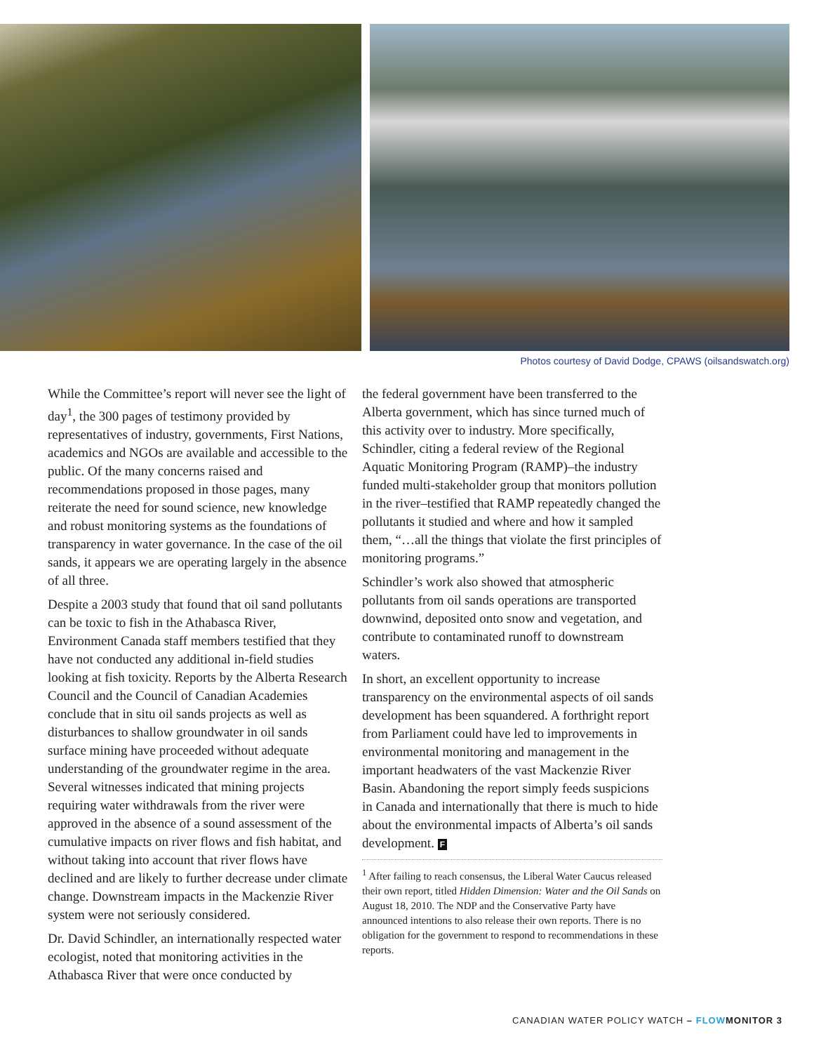Photos courtesy of David Dodge, CPAWS (oilsandswatch.org)
While the Committee’s report will never see the light of day<sup>1</sup>, the 300 pages of testimony provided by representatives of industry, governments, First Nations, academics and NGOs are available and accessible to the public. Of the many concerns raised and recommendations proposed in those pages, many reiterate the need for sound science, new knowledge and robust monitoring systems as the foundations of transparency in water governance. In the case of the oil sands, it appears we are operating largely in the absence of all three.
Despite a 2003 study that found that oil sand pollutants can be toxic to fish in the Athabasca River, Environment Canada staff members testified that they have not conducted any additional in-field studies looking at fish toxicity. Reports by the Alberta Research Council and the Council of Canadian Academies conclude that in situ oil sands projects as well as disturbances to shallow groundwater in oil sands surface mining have proceeded without adequate understanding of the groundwater regime in the area. Several witnesses indicated that mining projects requiring water withdrawals from the river were approved in the absence of a sound assessment of the cumulative impacts on river flows and fish habitat, and without taking into account that river flows have declined and are likely to further decrease under climate change. Downstream impacts in the Mackenzie River system were not seriously considered.
Dr. David Schindler, an internationally respected water ecologist, noted that monitoring activities in the Athabasca River that were once conducted by
the federal government have been transferred to the Alberta government, which has since turned much of this activity over to industry. More specifically, Schindler, citing a federal review of the Regional Aquatic Monitoring Program (RAMP)–the industry funded multi-stakeholder group that monitors pollution in the river–testified that RAMP repeatedly changed the pollutants it studied and where and how it sampled them, “…all the things that violate the first principles of monitoring programs.”
Schindler’s work also showed that atmospheric pollutants from oil sands operations are transported downwind, deposited onto snow and vegetation, and contribute to contaminated runoff to downstream waters.
In short, an excellent opportunity to increase transparency on the environmental aspects of oil sands development has been squandered. A forthright report from Parliament could have led to improvements in environmental monitoring and management in the important headwaters of the vast Mackenzie River Basin. Abandoning the report simply feeds suspicions in Canada and internationally that there is much to hide about the environmental impacts of Alberta’s oil sands development. F
<sup>1</sup> After failing to reach consensus, the Liberal Water Caucus released their own report, titled Hidden Dimension: Water and the Oil Sands on August 18, 2010. The NDP and the Conservative Party have announced intentions to also release their own reports. There is no obligation for the government to respond to recommendations in these reports.
CANADIAN WATER POLICY WATCH – FLOW MONITOR 3